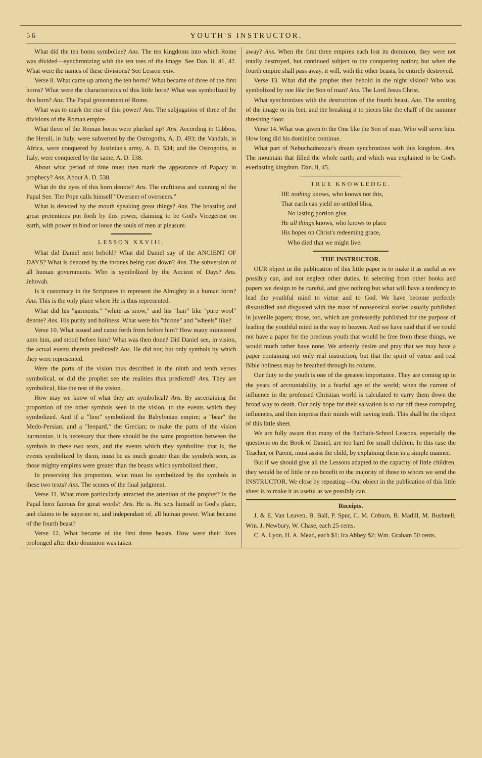56 YOUTH'S INSTRUCTOR.
What did the ten horns symbolize? Ans. The ten kingdoms into which Rome was divided—synchronizing with the ten toes of the image. See Dan. ii, 41, 42. What were the names of these divisions? See Lesson xxiv.
Verse 8. What came up among the ten horns? What became of three of the first horns? What were the characteristics of this little horn? What was symbolized by this horn? Ans. The Papal government of Rome.
What was to mark the rise of this power? Ans. The subjugation of three of the divisions of the Roman empire.
What three of the Roman horns were plucked up? Ans. According to Gibbon, the Heruli, in Italy, were subverted by the Ostrogoths, A. D. 493; the Vandals, in Africa, were conquered by Justinian's army, A. D. 534; and the Ostrogoths, in Italy, were conquered by the same, A. D. 538.
About what period of time must then mark the appearance of Papacy in prophecy? Ans. About A. D. 538.
What do the eyes of this horn denote? Ans. The craftiness and cunning of the Papal See. The Pope calls himself "Overseer of overseers."
What is denoted by the mouth speaking great things? Ans. The boasting and great pretentions put forth by this power, claiming to be God's Vicegerent on earth, with power to bind or loose the souls of men at pleasure.
LESSON XXVIII.
What did Daniel next behold? What did Daniel say of the ANCIENT OF DAYS? What is denoted by the thrones being cast down? Ans. The subversion of all human governments. Who is symbolized by the Ancient of Days? Ans. Jehovah.
Is it customary in the Scriptures to represent the Almighty in a human form? Ans. This is the only place where He is thus represented.
What did his "garments." "white as snow," and his "hair" like "pure wool" denote? Ans. His purity and holiness. What were his "throne" and "wheels" like?
Verse 10. What issued and came forth from before him? How many ministered unto him, and stood before him? What was then done? Did Daniel see, in vision, the actual events therein predicted? Ans. He did not; but only symbols by which they were represented.
Were the parts of the vision thus described in the ninth and tenth verses symbolical, or did the prophet see the realities thus predicted? Ans. They are symbolical, like the rest of the vision.
How may we know of what they are symbolical? Ans. By ascertaining the proportion of the other symbols seen in the vision, to the events which they symbolized. And if a "lion" symbolized the Babylonian empire; a "bear" the Medo-Persian; and a "leopard," the Grecian; to make the parts of the vision harmonize, it is necessary that there should be the same proportion between the symbols in these two texts, and the events which they symbolize: that is, the events symbolized by them, must be as much greater than the symbols seen, as those mighty empires were greater than the beasts which symbolized them.
In preserving this proportion, what must be symbolized by the symbols in these two texts? Ans. The scenes of the final judgment.
Verse 11. What more particularly attracted the attention of the prophet? Is the Papal horn famous for great words? Ans. He is. He sets himself in God's place, and claims to be superior to, and independant of, all human power. What became of the fourth beast?
Verse 12. What became of the first three beasts. How were their lives prolonged after their dominion was taken
away? Ans. When the first three empires each lost its dominion, they were not totally destroyed, but continued subject to the conquering nation; but when the fourth empire shall pass away, it will, with the other beasts, be entirely destroyed.
Verse 13. What did the prophet then behold in the night vision? Who was symbolized by one like the Son of man? Ans. The Lord Jesus Christ.
What synchronizes with the destruction of the fourth beast. Ans. The smiting of the image on its feet, and the breaking it to pieces like the chaff of the summer threshing floor.
Verse 14. What was given to the One like the Son of man. Who will serve him. How long did his dominion continue.
What part of Nebuchadnezzar's dream synchronizes with this kingdom. Ans. The mountain that filled the whole earth; and which was explained to be God's everlasting kingdom. Dan. ii, 45.
TRUE KNOWLEDGE.
HE nothing knows, who knows not this,
That earth can yield no settled bliss,
No lasting portion give.
He all things knows, who knows to place
His hopes on Christ's redeeming grace,
Who died that we might live.
THE INSTRUCTOR.
OUR object in the publication of this little paper is to make it as useful as we possibly can, and not neglect other duties. In selecting from other books and papers we design to be careful, and give nothing but what will have a tendency to lead the youthful mind to virtue and to God. We have become perfectly dissatisfied and disgusted with the mass of nonsensical stories usually published in juvenile papers; those, too, which are professedly published for the purpose of leading the youthful mind in the way to heaven. And we have said that if we could not have a paper for the precious youth that would be free from these things, we would much rather have none. We ardently desire and pray that we may have a paper containing not only real instruction, but that the spirit of virtue and real Bible holiness may be breathed through its colums.
Our duty to the youth is one of the greatest importance. They are coming up in the years of accountability, in a fearful age of the world; when the current of influence in the professed Christian world is calculated to carry them down the broad way to death. Our only hope for their salvation is to cut off these corrupting influences, and then impress their minds with saving truth. This shall be the object of this little sheet.
We are fully aware that many of the Sabbath-School Lessons, especially the questions on the Book of Daniel, are too hard for small children. In this case the Teacher, or Parent, must assist the child, by explaining them in a simple manner.
But if we should give all the Lessons adapted to the capacity of little children, they would be of little or no benefit to the majority of those to whom we send the INSTRUCTOR. We close by repeating—Our object in the publication of this little sheet is to make it as useful as we possibly can.
Receipts.
J. & E. Van Leaven, B. Ball, P. Spur, C. M. Coburn, B. Madill, M. Bushnell, Wm. J. Newbury, W. Chase, each 25 cents.
C. A. Lyon, H. A. Mead, each $1; Ira Abbey $2; Wm. Graham 50 cents.